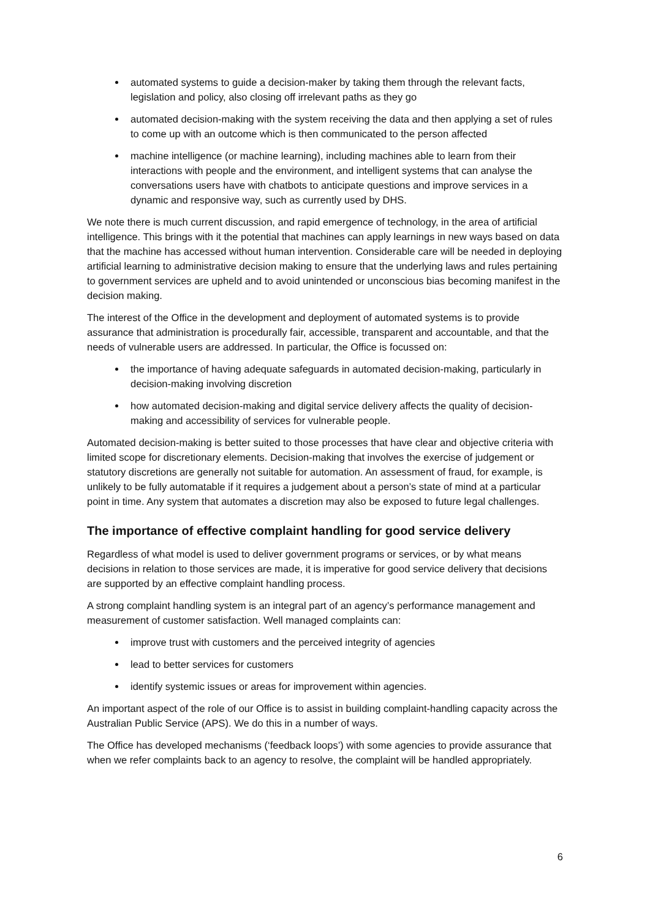automated systems to guide a decision-maker by taking them through the relevant facts, legislation and policy, also closing off irrelevant paths as they go
automated decision-making with the system receiving the data and then applying a set of rules to come up with an outcome which is then communicated to the person affected
machine intelligence (or machine learning), including machines able to learn from their interactions with people and the environment, and intelligent systems that can analyse the conversations users have with chatbots to anticipate questions and improve services in a dynamic and responsive way, such as currently used by DHS.
We note there is much current discussion, and rapid emergence of technology, in the area of artificial intelligence. This brings with it the potential that machines can apply learnings in new ways based on data that the machine has accessed without human intervention. Considerable care will be needed in deploying artificial learning to administrative decision making to ensure that the underlying laws and rules pertaining to government services are upheld and to avoid unintended or unconscious bias becoming manifest in the decision making.
The interest of the Office in the development and deployment of automated systems is to provide assurance that administration is procedurally fair, accessible, transparent and accountable, and that the needs of vulnerable users are addressed. In particular, the Office is focussed on:
the importance of having adequate safeguards in automated decision-making, particularly in decision-making involving discretion
how automated decision-making and digital service delivery affects the quality of decision-making and accessibility of services for vulnerable people.
Automated decision-making is better suited to those processes that have clear and objective criteria with limited scope for discretionary elements. Decision-making that involves the exercise of judgement or statutory discretions are generally not suitable for automation. An assessment of fraud, for example, is unlikely to be fully automatable if it requires a judgement about a person’s state of mind at a particular point in time. Any system that automates a discretion may also be exposed to future legal challenges.
The importance of effective complaint handling for good service delivery
Regardless of what model is used to deliver government programs or services, or by what means decisions in relation to those services are made, it is imperative for good service delivery that decisions are supported by an effective complaint handling process.
A strong complaint handling system is an integral part of an agency’s performance management and measurement of customer satisfaction. Well managed complaints can:
improve trust with customers and the perceived integrity of agencies
lead to better services for customers
identify systemic issues or areas for improvement within agencies.
An important aspect of the role of our Office is to assist in building complaint-handling capacity across the Australian Public Service (APS). We do this in a number of ways.
The Office has developed mechanisms (‘feedback loops’) with some agencies to provide assurance that when we refer complaints back to an agency to resolve, the complaint will be handled appropriately.
6